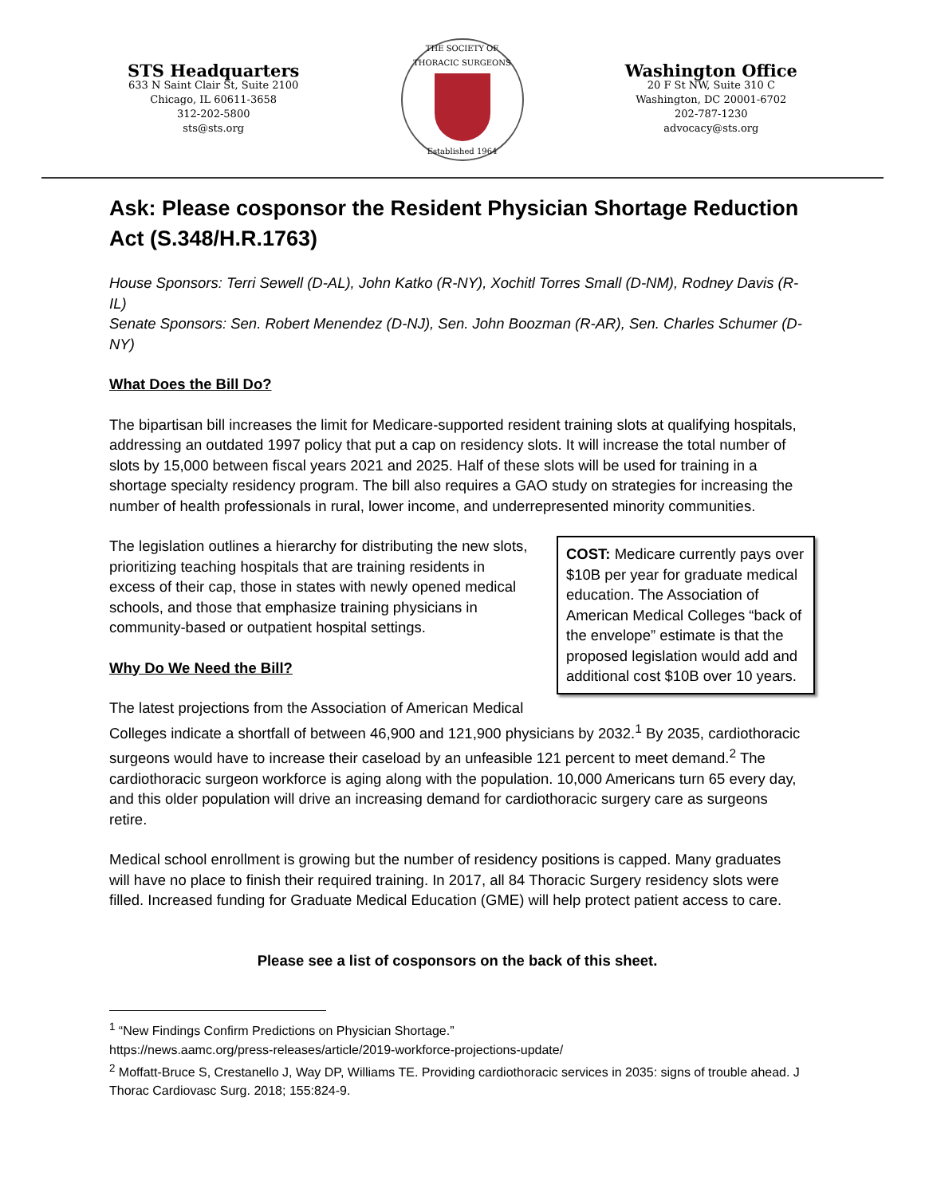STS Headquarters
633 N Saint Clair St, Suite 2100
Chicago, IL 60611-3658
312-202-5800
sts@sts.org
THE SOCIETY OF THORACIC SURGEONS
Established 1964
Washington Office
20 F St NW, Suite 310 C
Washington, DC 20001-6702
202-787-1230
advocacy@sts.org
Ask: Please cosponsor the Resident Physician Shortage Reduction Act (S.348/H.R.1763)
House Sponsors: Terri Sewell (D-AL), John Katko (R-NY), Xochitl Torres Small (D-NM), Rodney Davis (R-IL)
Senate Sponsors: Sen. Robert Menendez (D-NJ), Sen. John Boozman (R-AR), Sen. Charles Schumer (D-NY)
What Does the Bill Do?
The bipartisan bill increases the limit for Medicare-supported resident training slots at qualifying hospitals, addressing an outdated 1997 policy that put a cap on residency slots. It will increase the total number of slots by 15,000 between fiscal years 2021 and 2025. Half of these slots will be used for training in a shortage specialty residency program. The bill also requires a GAO study on strategies for increasing the number of health professionals in rural, lower income, and underrepresented minority communities.
COST: Medicare currently pays over $10B per year for graduate medical education. The Association of American Medical Colleges “back of the envelope” estimate is that the proposed legislation would add and additional cost $10B over 10 years.
The legislation outlines a hierarchy for distributing the new slots, prioritizing teaching hospitals that are training residents in excess of their cap, those in states with newly opened medical schools, and those that emphasize training physicians in community-based or outpatient hospital settings.
Why Do We Need the Bill?
The latest projections from the Association of American Medical Colleges indicate a shortfall of between 46,900 and 121,900 physicians by 2032.<sup>1</sup> By 2035, cardiothoracic surgeons would have to increase their caseload by an unfeasible 121 percent to meet demand.<sup>2</sup> The cardiothoracic surgeon workforce is aging along with the population. 10,000 Americans turn 65 every day, and this older population will drive an increasing demand for cardiothoracic surgery care as surgeons retire.
Medical school enrollment is growing but the number of residency positions is capped. Many graduates will have no place to finish their required training. In 2017, all 84 Thoracic Surgery residency slots were filled. Increased funding for Graduate Medical Education (GME) will help protect patient access to care.
Please see a list of cosponsors on the back of this sheet.
<sup>1</sup> “New Findings Confirm Predictions on Physician Shortage.”
https://news.aamc.org/press-releases/article/2019-workforce-projections-update/
<sup>2</sup> Moffatt-Bruce S, Crestanello J, Way DP, Williams TE. Providing cardiothoracic services in 2035: signs of trouble ahead. J Thorac Cardiovasc Surg. 2018; 155:824-9.